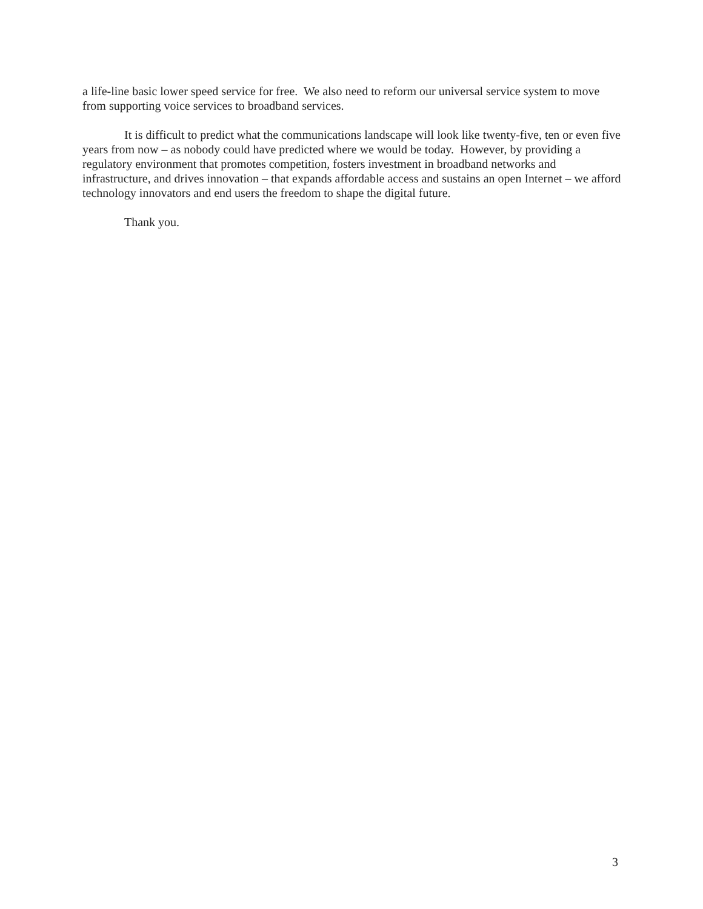a life-line basic lower speed service for free. We also need to reform our universal service system to move from supporting voice services to broadband services.
It is difficult to predict what the communications landscape will look like twenty-five, ten or even five years from now – as nobody could have predicted where we would be today. However, by providing a regulatory environment that promotes competition, fosters investment in broadband networks and infrastructure, and drives innovation – that expands affordable access and sustains an open Internet – we afford technology innovators and end users the freedom to shape the digital future.
Thank you.
3